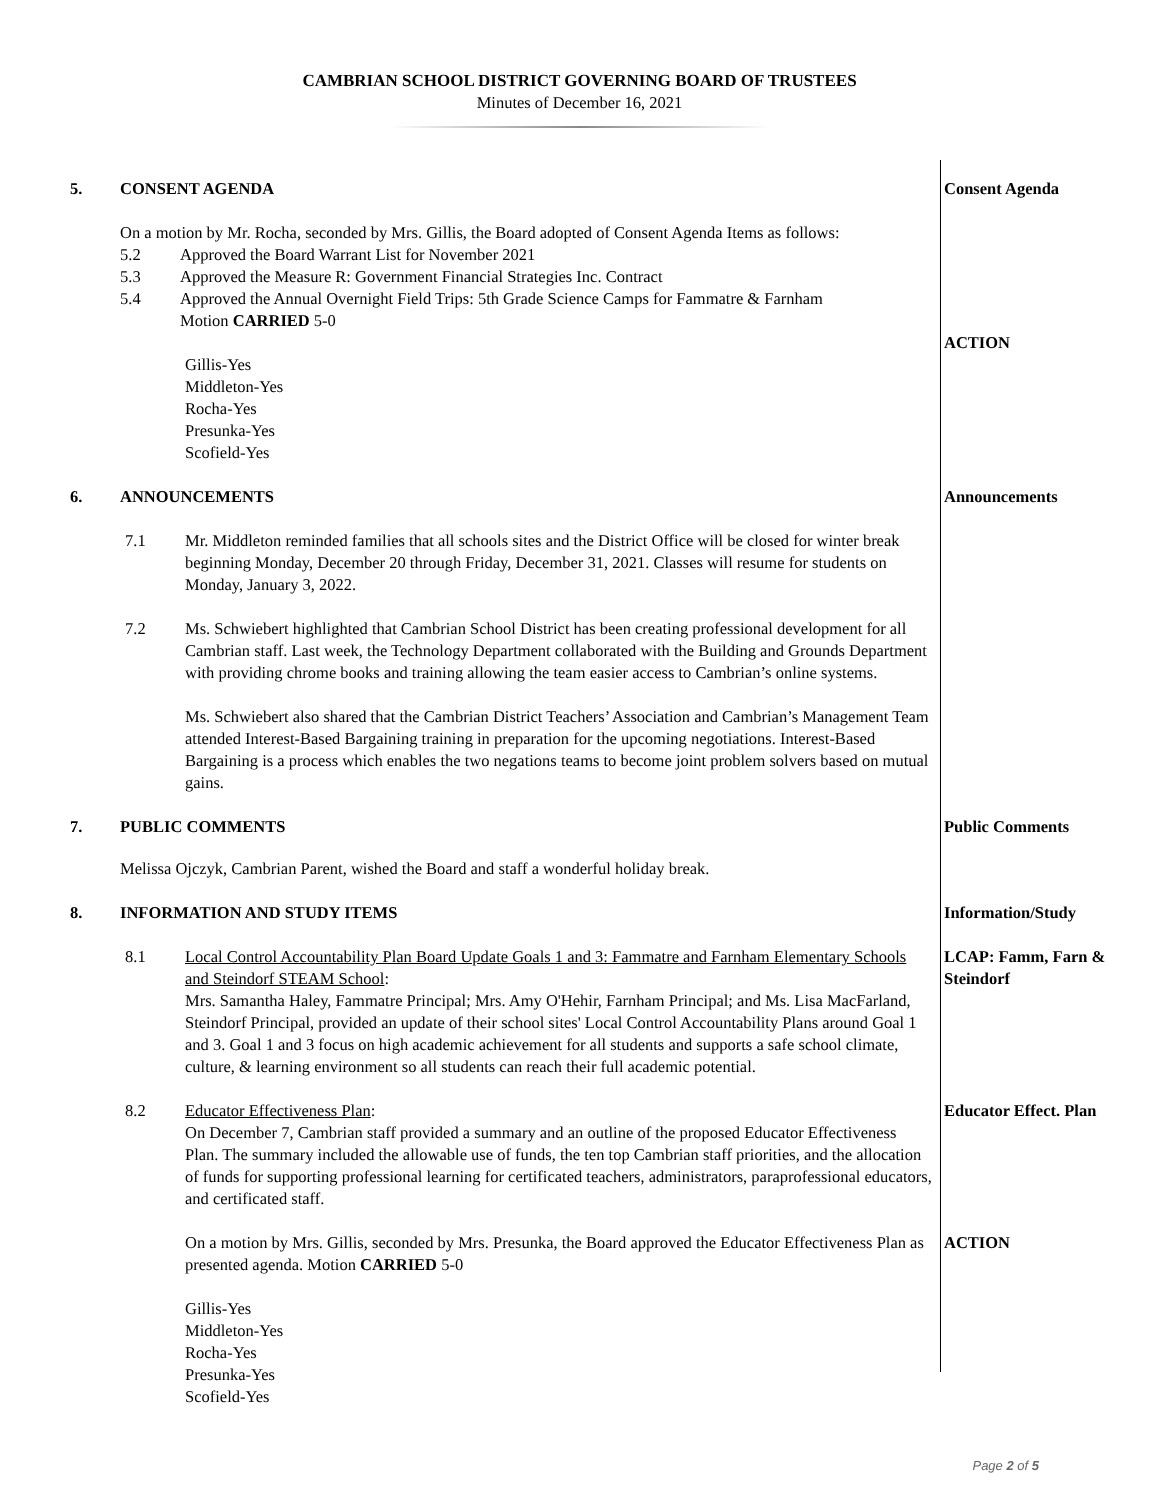CAMBRIAN SCHOOL DISTRICT GOVERNING BOARD OF TRUSTEES
Minutes of December 16, 2021
5. CONSENT AGENDA Consent Agenda
On a motion by Mr. Rocha, seconded by Mrs. Gillis, the Board adopted of Consent Agenda Items as follows:
5.2 Approved the Board Warrant List for November 2021
5.3 Approved the Measure R: Government Financial Strategies Inc. Contract
5.4 Approved the Annual Overnight Field Trips: 5th Grade Science Camps for Fammatre & Farnham
Motion CARRIED 5-0
Gillis-Yes
Middleton-Yes
Rocha-Yes
Presunka-Yes
Scofield-Yes
ACTION
6. ANNOUNCEMENTS Announcements
7.1 Mr. Middleton reminded families that all schools sites and the District Office will be closed for winter break beginning Monday, December 20 through Friday, December 31, 2021. Classes will resume for students on Monday, January 3, 2022.
7.2 Ms. Schwiebert highlighted that Cambrian School District has been creating professional development for all Cambrian staff. Last week, the Technology Department collaborated with the Building and Grounds Department with providing chrome books and training allowing the team easier access to Cambrian’s online systems.
Ms. Schwiebert also shared that the Cambrian District Teachers’ Association and Cambrian’s Management Team attended Interest-Based Bargaining training in preparation for the upcoming negotiations. Interest-Based Bargaining is a process which enables the two negations teams to become joint problem solvers based on mutual gains.
7. PUBLIC COMMENTS Public Comments
Melissa Ojczyk, Cambrian Parent, wished the Board and staff a wonderful holiday break.
8. INFORMATION AND STUDY ITEMS Information/Study
8.1 Local Control Accountability Plan Board Update Goals 1 and 3: Fammatre and Farnham Elementary Schools and Steindorf STEAM School:
Mrs. Samantha Haley, Fammatre Principal; Mrs. Amy O'Hehir, Farnham Principal; and Ms. Lisa MacFarland, Steindorf Principal, provided an update of their school sites' Local Control Accountability Plans around Goal 1 and 3. Goal 1 and 3 focus on high academic achievement for all students and supports a safe school climate, culture, & learning environment so all students can reach their full academic potential.
LCAP: Famm, Farn & Steindorf
8.2 Educator Effectiveness Plan:
On December 7, Cambrian staff provided a summary and an outline of the proposed Educator Effectiveness Plan. The summary included the allowable use of funds, the ten top Cambrian staff priorities, and the allocation of funds for supporting professional learning for certificated teachers, administrators, paraprofessional educators, and certificated staff.
On a motion by Mrs. Gillis, seconded by Mrs. Presunka, the Board approved the Educator Effectiveness Plan as presented agenda. Motion CARRIED 5-0
Gillis-Yes
Middleton-Yes
Rocha-Yes
Presunka-Yes
Scofield-Yes
Educator Effect. Plan
ACTION
Page 2 of 5